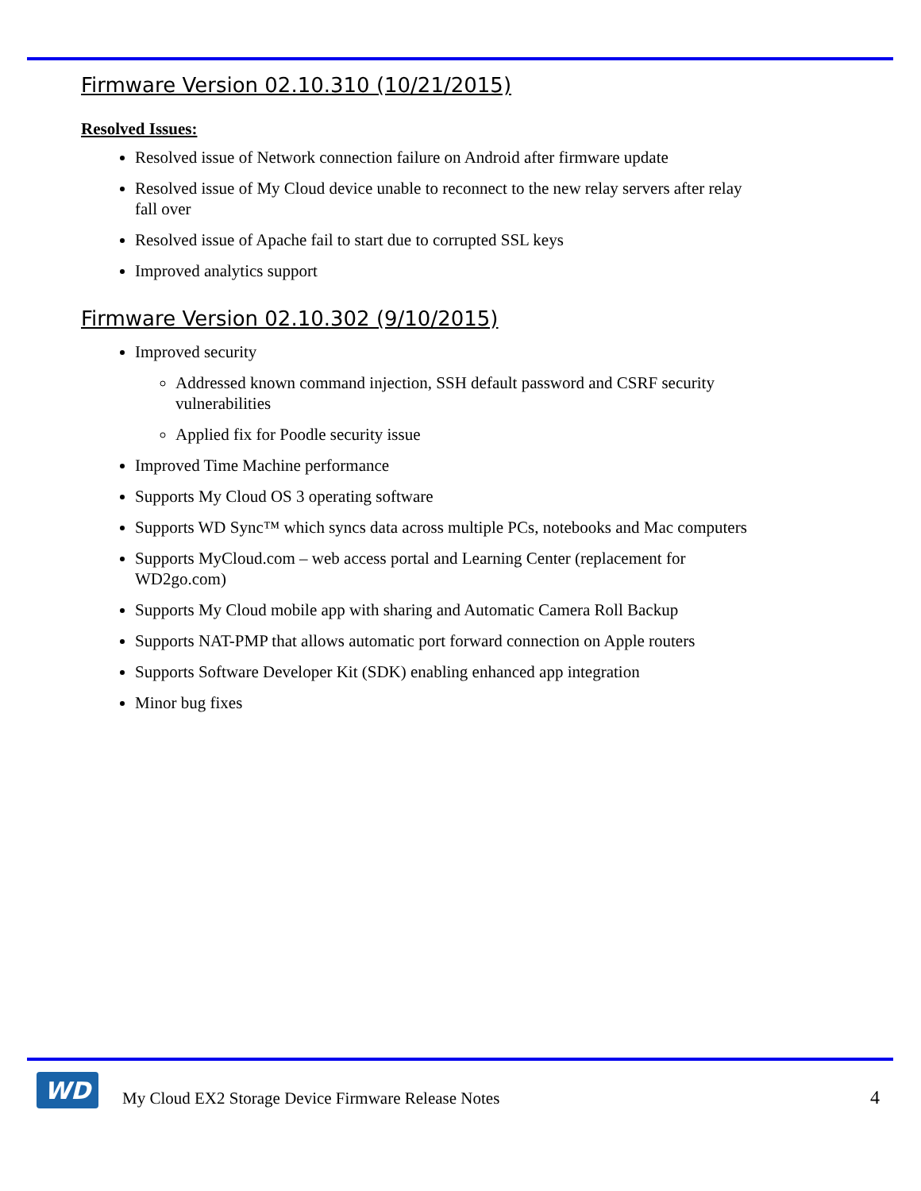Firmware Version 02.10.310 (10/21/2015)
Resolved Issues:
Resolved issue of Network connection failure on Android after firmware update
Resolved issue of My Cloud device unable to reconnect to the new relay servers after relay fall over
Resolved issue of Apache fail to start due to corrupted SSL keys
Improved analytics support
Firmware Version 02.10.302 (9/10/2015)
Improved security
Addressed known command injection, SSH default password and CSRF security vulnerabilities
Applied fix for Poodle security issue
Improved Time Machine performance
Supports My Cloud OS 3 operating software
Supports WD Sync™ which syncs data across multiple PCs, notebooks and Mac computers
Supports MyCloud.com – web access portal and Learning Center (replacement for WD2go.com)
Supports My Cloud mobile app with sharing and Automatic Camera Roll Backup
Supports NAT-PMP that allows automatic port forward connection on Apple routers
Supports Software Developer Kit (SDK) enabling enhanced app integration
Minor bug fixes
WD
My Cloud EX2 Storage Device Firmware Release Notes
4